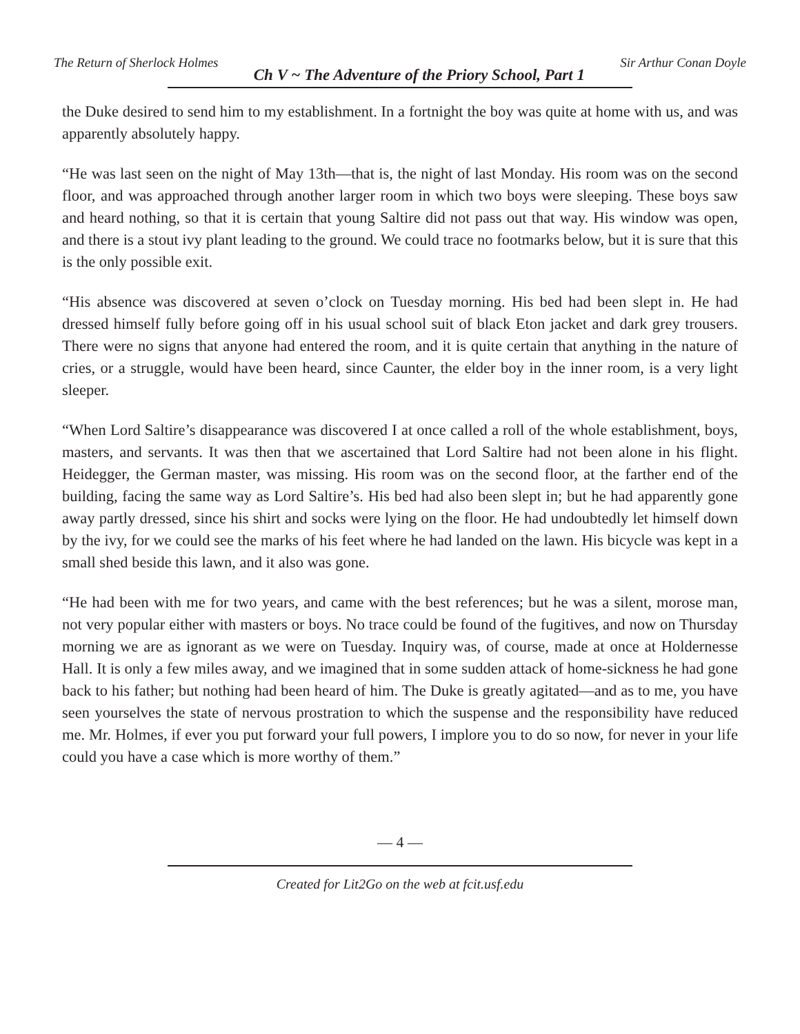The Return of Sherlock Holmes Ch V ~ The Adventure of the Priory School, Part 1 Sir Arthur Conan Doyle
the Duke desired to send him to my establishment. In a fortnight the boy was quite at home with us, and was apparently absolutely happy.
“He was last seen on the night of May 13th—that is, the night of last Monday. His room was on the second floor, and was approached through another larger room in which two boys were sleeping. These boys saw and heard nothing, so that it is certain that young Saltire did not pass out that way. His window was open, and there is a stout ivy plant leading to the ground. We could trace no footmarks below, but it is sure that this is the only possible exit.
“His absence was discovered at seven o’clock on Tuesday morning. His bed had been slept in. He had dressed himself fully before going off in his usual school suit of black Eton jacket and dark grey trousers. There were no signs that anyone had entered the room, and it is quite certain that anything in the nature of cries, or a struggle, would have been heard, since Caunter, the elder boy in the inner room, is a very light sleeper.
“When Lord Saltire’s disappearance was discovered I at once called a roll of the whole establishment, boys, masters, and servants. It was then that we ascertained that Lord Saltire had not been alone in his flight. Heidegger, the German master, was missing. His room was on the second floor, at the farther end of the building, facing the same way as Lord Saltire’s. His bed had also been slept in; but he had apparently gone away partly dressed, since his shirt and socks were lying on the floor. He had undoubtedly let himself down by the ivy, for we could see the marks of his feet where he had landed on the lawn. His bicycle was kept in a small shed beside this lawn, and it also was gone.
“He had been with me for two years, and came with the best references; but he was a silent, morose man, not very popular either with masters or boys. No trace could be found of the fugitives, and now on Thursday morning we are as ignorant as we were on Tuesday. Inquiry was, of course, made at once at Holdernesse Hall. It is only a few miles away, and we imagined that in some sudden attack of home-sickness he had gone back to his father; but nothing had been heard of him. The Duke is greatly agitated—and as to me, you have seen yourselves the state of nervous prostration to which the suspense and the responsibility have reduced me. Mr. Holmes, if ever you put forward your full powers, I implore you to do so now, for never in your life could you have a case which is more worthy of them.”
— 4 —
Created for Lit2Go on the web at fcit.usf.edu